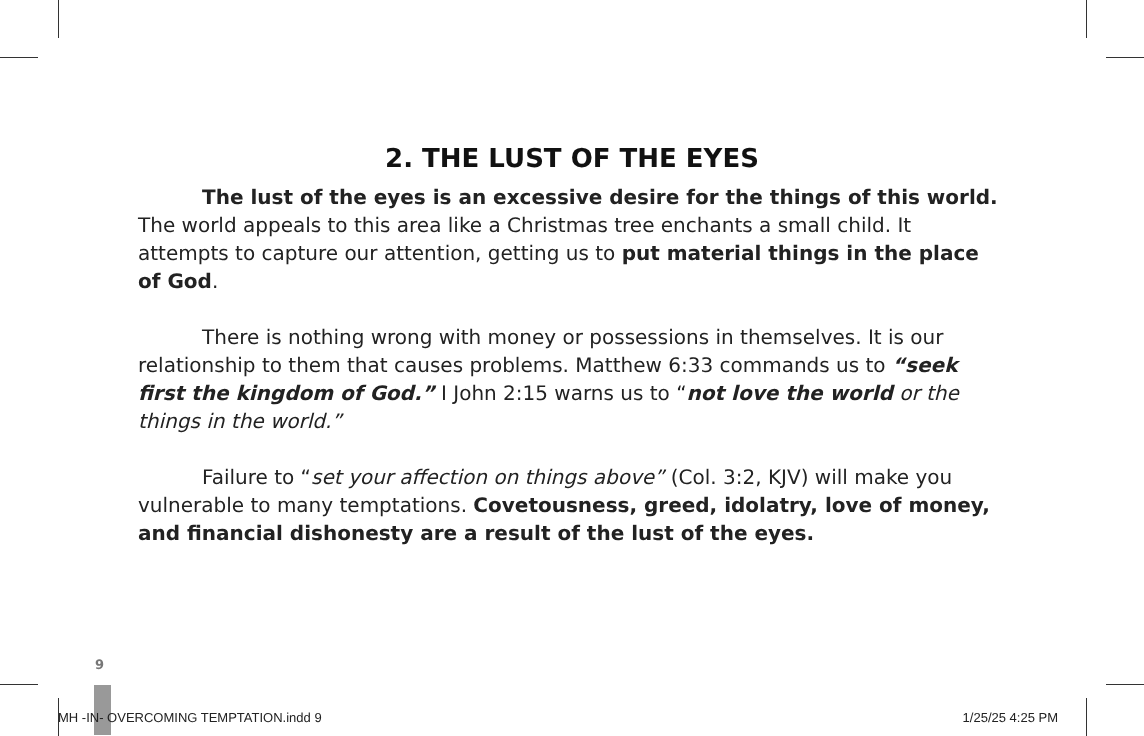2. THE LUST OF THE EYES
The lust of the eyes is an excessive desire for the things of this world. The world appeals to this area like a Christmas tree enchants a small child. It attempts to capture our attention, getting us to put material things in the place of God.
There is nothing wrong with money or possessions in themselves. It is our relationship to them that causes problems. Matthew 6:33 commands us to “seek first the kingdom of God.” I John 2:15 warns us to “not love the world or the things in the world.”
Failure to “set your affection on things above” (Col. 3:2, KJV) will make you vulnerable to many temptations. Covetousness, greed, idolatry, love of money, and financial dishonesty are a result of the lust of the eyes.
9
MH -IN- OVERCOMING TEMPTATION.indd 9 1/25/25 4:25 PM